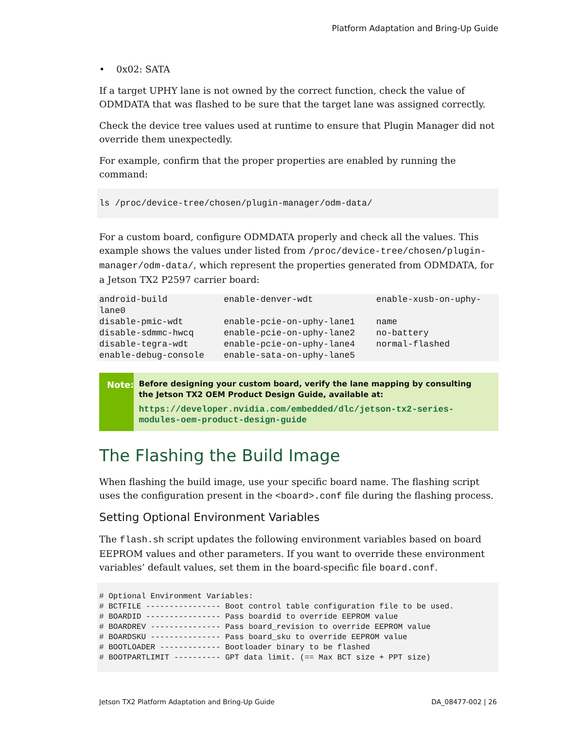Platform Adaptation and Bring-Up Guide
• 0x02: SATA
If a target UPHY lane is not owned by the correct function, check the value of ODMDATA that was flashed to be sure that the target lane was assigned correctly.
Check the device tree values used at runtime to ensure that Plugin Manager did not override them unexpectedly.
For example, confirm that the proper properties are enabled by running the command:
ls /proc/device-tree/chosen/plugin-manager/odm-data/
For a custom board, configure ODMDATA properly and check all the values. This example shows the values under listed from /proc/device-tree/chosen/plugin-manager/odm-data/, which represent the properties generated from ODMDATA, for a Jetson TX2 P2597 carrier board:
| android-build lane0 | enable-denver-wdt | enable-xusb-on-uphy- |
| disable-pmic-wdt | enable-pcie-on-uphy-lane1 | name |
| disable-sdmmc-hwcq | enable-pcie-on-uphy-lane2 | no-battery |
| disable-tegra-wdt | enable-pcie-on-uphy-lane4 | normal-flashed |
| enable-debug-console | enable-sata-on-uphy-lane5 | |
Note:
Before designing your custom board, verify the lane mapping by consulting the Jetson TX2 OEM Product Design Guide, available at:
https://developer.nvidia.com/embedded/dlc/jetson-tx2-series-modules-oem-product-design-guide
The Flashing the Build Image
When flashing the build image, use your specific board name. The flashing script uses the configuration present in the <board>.conf file during the flashing process.
Setting Optional Environment Variables
The flash.sh script updates the following environment variables based on board EEPROM values and other parameters. If you want to override these environment variables’ default values, set them in the board-specific file board.conf.
# Optional Environment Variables:
# BCTFILE ---------------- Boot control table configuration file to be used.
# BOARDID ---------------- Pass boardid to override EEPROM value
# BOARDREV --------------- Pass board_revision to override EEPROM value
# BOARDSKU --------------- Pass board_sku to override EEPROM value
# BOOTLOADER ------------- Bootloader binary to be flashed
# BOOTPARTLIMIT ---------- GPT data limit. (== Max BCT size + PPT size)
Jetson TX2 Platform Adaptation and Bring-Up Guide DA_08477-002 | 26